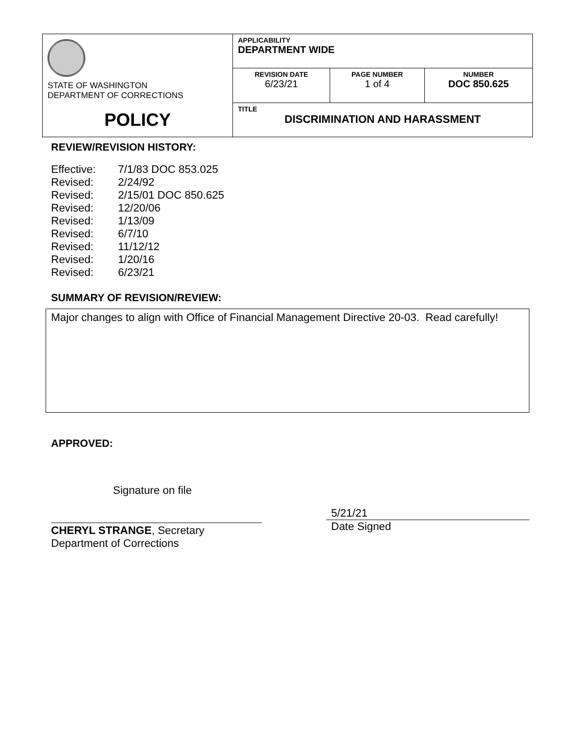| STATE OF WASHINGTON DEPARTMENT OF CORRECTIONS | APPLICABILITY DEPARTMENT WIDE | | |
| | REVISION DATE 6/23/21 | PAGE NUMBER 1 of 4 | NUMBER DOC 850.625 |
| POLICY | TITLE DISCRIMINATION AND HARASSMENT | | |
REVIEW/REVISION HISTORY:
| Effective: | 7/1/83 DOC 853.025 |
| Revised: | 2/24/92 |
| Revised: | 2/15/01 DOC 850.625 |
| Revised: | 12/20/06 |
| Revised: | 1/13/09 |
| Revised: | 6/7/10 |
| Revised: | 11/12/12 |
| Revised: | 1/20/16 |
| Revised: | 6/23/21 |
SUMMARY OF REVISION/REVIEW:
Major changes to align with Office of Financial Management Directive 20-03. Read carefully!
APPROVED:
Signature on file
CHERYL STRANGE, Secretary
Department of Corrections
5/21/21
Date Signed